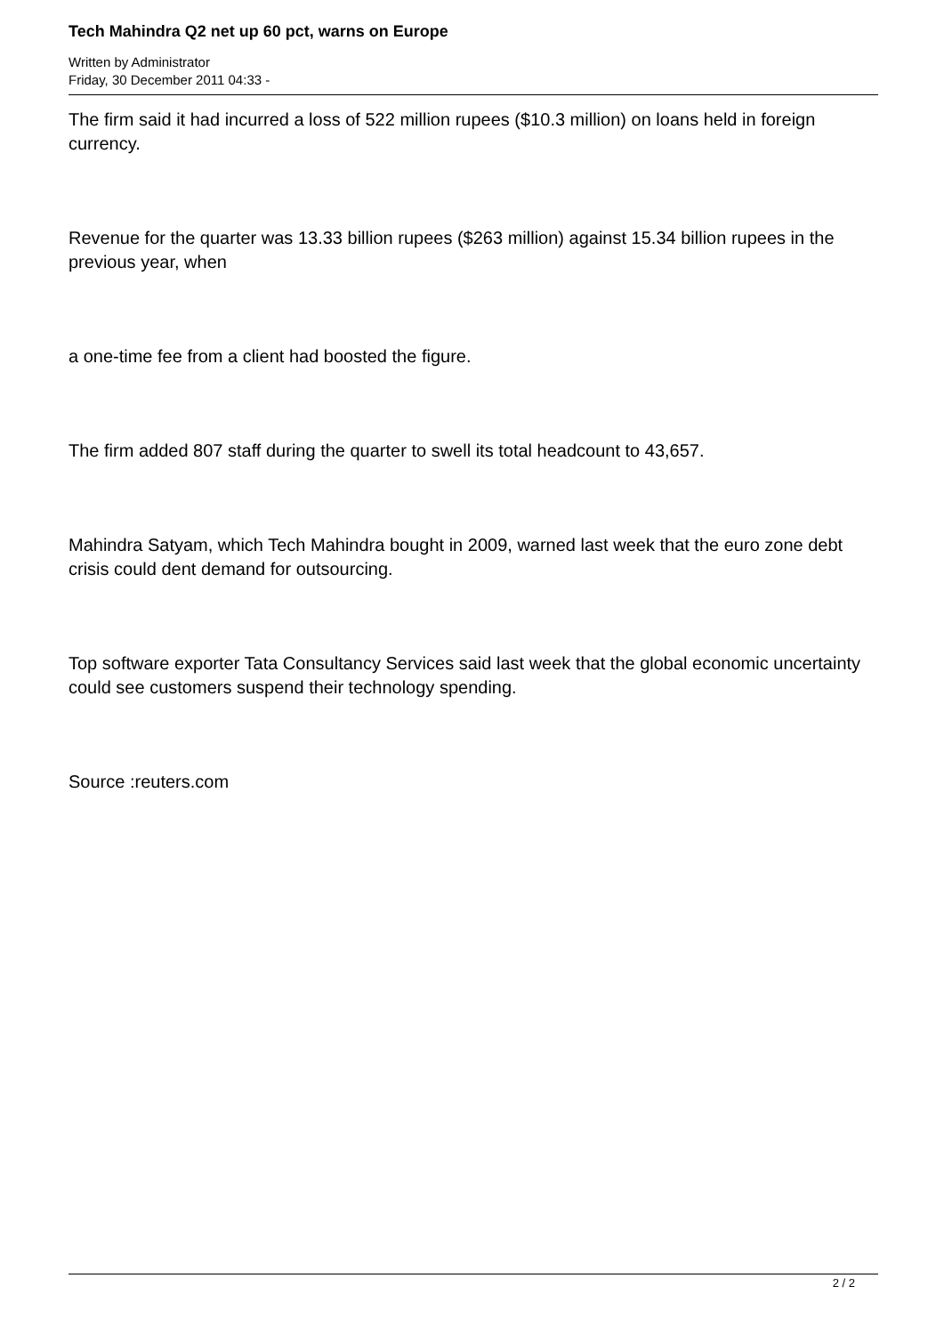Tech Mahindra Q2 net up 60 pct, warns on Europe
Written by Administrator
Friday, 30 December 2011 04:33 -
The firm said it had incurred a loss of 522 million rupees ($10.3 million) on loans held in foreign currency.
Revenue for the quarter was 13.33 billion rupees ($263 million) against 15.34 billion rupees in the previous year, when
a one-time fee from a client had boosted the figure.
The firm added 807 staff during the quarter to swell its total headcount to 43,657.
Mahindra Satyam, which Tech Mahindra bought in 2009, warned last week that the euro zone debt crisis could dent demand for outsourcing.
Top software exporter Tata Consultancy Services said last week that the global economic uncertainty could see customers suspend their technology spending.
Source :reuters.com
2 / 2